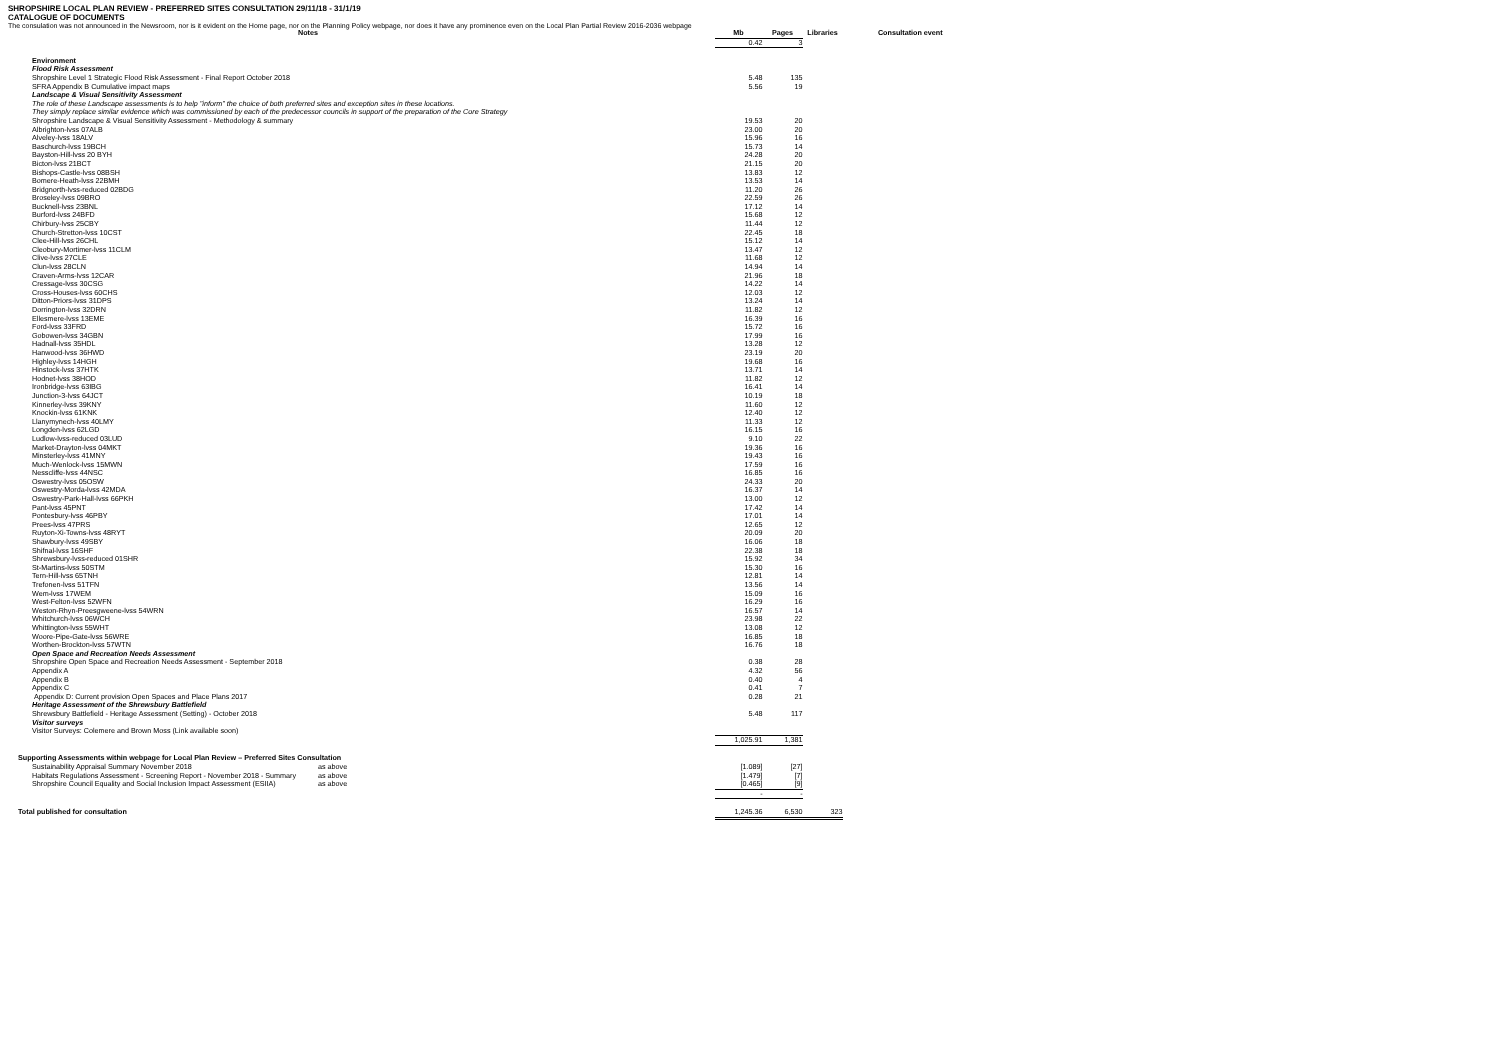SHROPSHIRE LOCAL PLAN REVIEW - PREFERRED SITES CONSULTATION 29/11/18 - 31/1/19
CATALOGUE OF DOCUMENTS
The consulation was not announced in the Newsroom, nor is it evident on the Home page, nor on the Planning Policy webpage, nor does it have any prominence even on the Local Plan Partial Review 2016-2036 webpage
| Notes | | Mb | Pages | Libraries | Consultation event |
| --- | --- | --- | --- | --- | --- |
| | | 0.42 | 3 | | |
| Environment | | | | | |
| Flood Risk Assessment | | | | | |
| Shropshire Level 1 Strategic Flood Risk Assessment - Final Report October 2018 | | 5.48 | 135 | | |
| SFRA Appendix B Cumulative impact maps | | 5.56 | 19 | | |
| Landscape & Visual Sensitivity Assessment | | | | | |
| The role of these Landscape assessments is to help "inform" the choice of both preferred sites and exception sites in these locations. | | | | | |
| They simply replace similar evidence which was commissioned by each of the predecessor councils in support of the preparation of the Core Strategy | | | | | |
| Shropshire Landscape & Visual Sensitivity Assessment - Methodology & summary | | 19.53 | 20 | | |
| Albrighton-lvss 07ALB | | 23.00 | 20 | | |
| Alveley-lvss 18ALV | | 15.96 | 16 | | |
| Baschurch-lvss 19BCH | | 15.73 | 14 | | |
| Bayston-Hill-lvss 20 BYH | | 24.28 | 20 | | |
| Bicton-lvss 21BCT | | 21.15 | 20 | | |
| Bishops-Castle-lvss 08BSH | | 13.83 | 12 | | |
| Bomere-Heath-lvss 22BMH | | 13.53 | 14 | | |
| Bridgnorth-lvss-reduced 02BDG | | 11.20 | 26 | | |
| Broseley-lvss 09BRO | | 22.59 | 26 | | |
| Bucknell-lvss 23BNL | | 17.12 | 14 | | |
| Burford-lvss 24BFD | | 15.68 | 12 | | |
| Chirbury-lvss 25CBY | | 11.44 | 12 | | |
| Church-Stretton-lvss 10CST | | 22.45 | 18 | | |
| Clee-Hill-lvss 26CHL | | 15.12 | 14 | | |
| Cleobury-Mortimer-lvss 11CLM | | 13.47 | 12 | | |
| Clive-lvss 27CLE | | 11.68 | 12 | | |
| Clun-lvss 28CLN | | 14.94 | 14 | | |
| Craven-Arms-lvss 12CAR | | 21.96 | 18 | | |
| Cressage-lvss 30CSG | | 14.22 | 14 | | |
| Cross-Houses-lvss 60CHS | | 12.03 | 12 | | |
| Ditton-Priors-lvss 31DPS | | 13.24 | 14 | | |
| Dorrington-lvss 32DRN | | 11.82 | 12 | | |
| Ellesmere-lvss 13EME | | 16.39 | 16 | | |
| Ford-lvss 33FRD | | 15.72 | 16 | | |
| Gobowen-lvss 34GBN | | 17.99 | 16 | | |
| Hadnall-lvss 35HDL | | 13.28 | 12 | | |
| Hanwood-lvss 36HWD | | 23.19 | 20 | | |
| Highley-lvss 14HGH | | 19.68 | 16 | | |
| Hinstock-lvss 37HTK | | 13.71 | 14 | | |
| Hodnet-lvss 38HOD | | 11.82 | 12 | | |
| Ironbridge-lvss 63IBG | | 16.41 | 14 | | |
| Junction-3-lvss 64JCT | | 10.19 | 18 | | |
| Kinnerley-lvss 39KNY | | 11.60 | 12 | | |
| Knockin-lvss 61KNK | | 12.40 | 12 | | |
| Llanymynech-lvss 40LMY | | 11.33 | 12 | | |
| Longden-lvss 62LGD | | 16.15 | 16 | | |
| Ludlow-lvss-reduced 03LUD | | 9.10 | 22 | | |
| Market-Drayton-lvss 04MKT | | 19.36 | 16 | | |
| Minsterley-lvss 41MNY | | 19.43 | 16 | | |
| Much-Wenlock-lvss 15MWN | | 17.59 | 16 | | |
| Nesscliffe-lvss 44NSC | | 16.85 | 16 | | |
| Oswestry-lvss 05OSW | | 24.33 | 20 | | |
| Oswestry-Morda-lvss 42MDA | | 16.37 | 14 | | |
| Oswestry-Park-Hall-lvss 66PKH | | 13.00 | 12 | | |
| Pant-lvss 45PNT | | 17.42 | 14 | | |
| Pontesbury-lvss 46PBY | | 17.01 | 14 | | |
| Prees-lvss 47PRS | | 12.65 | 12 | | |
| Ruyton-Xi-Towns-lvss 48RYT | | 20.09 | 20 | | |
| Shawbury-lvss 49SBY | | 16.06 | 18 | | |
| Shifnal-lvss 16SHF | | 22.38 | 18 | | |
| Shrewsbury-lvss-reduced 01SHR | | 15.92 | 34 | | |
| St-Martins-lvss 50STM | | 15.30 | 16 | | |
| Tern-Hill-lvss 65TNH | | 12.81 | 14 | | |
| Trefonen-lvss 51TFN | | 13.56 | 14 | | |
| Wem-lvss 17WEM | | 15.09 | 16 | | |
| West-Felton-lvss 52WFN | | 16.29 | 16 | | |
| Weston-Rhyn-Preesgweene-lvss 54WRN | | 16.57 | 14 | | |
| Whitchurch-lvss 06WCH | | 23.98 | 22 | | |
| Whittington-lvss 55WHT | | 13.08 | 12 | | |
| Woore-Pipe-Gate-lvss 56WRE | | 16.85 | 18 | | |
| Worthen-Brockton-lvss 57WTN | | 16.76 | 18 | | |
| Open Space and Recreation Needs Assessment | | | | | |
| Shropshire Open Space and Recreation Needs Assessment - September 2018 | | 0.38 | 28 | | |
| Appendix A | | 4.32 | 56 | | |
| Appendix B | | 0.40 | 4 | | |
| Appendix C | | 0.41 | 7 | | |
| Appendix D: Current provision Open Spaces and Place Plans 2017 | | 0.28 | 21 | | |
| Heritage Assessment of the Shrewsbury Battlefield | | | | | |
| Shrewsbury Battlefield - Heritage Assessment (Setting) - October 2018 | | 5.48 | 117 | | |
| Visitor surveys | | | | | |
| Visitor Surveys: Colemere and Brown Moss (Link available soon) | | | | | |
| | | 1,025.91 | 1,381 | | |
| Supporting Assessments within webpage for Local Plan Review – Preferred Sites Consultation | | | | | |
| Sustainability Appraisal Summary November 2018 | as above | [1.089] | [27] | | |
| Habitats Regulations Assessment - Screening Report - November 2018 - Summary | as above | [1.479] | [7] | | |
| Shropshire Council Equality and Social Inclusion Impact Assessment (ESIIA) | as above | [0.465] | [9] | | |
| | | - | - | | |
| Total published for consultation | | 1,245.36 | 6,530 | 323 | |